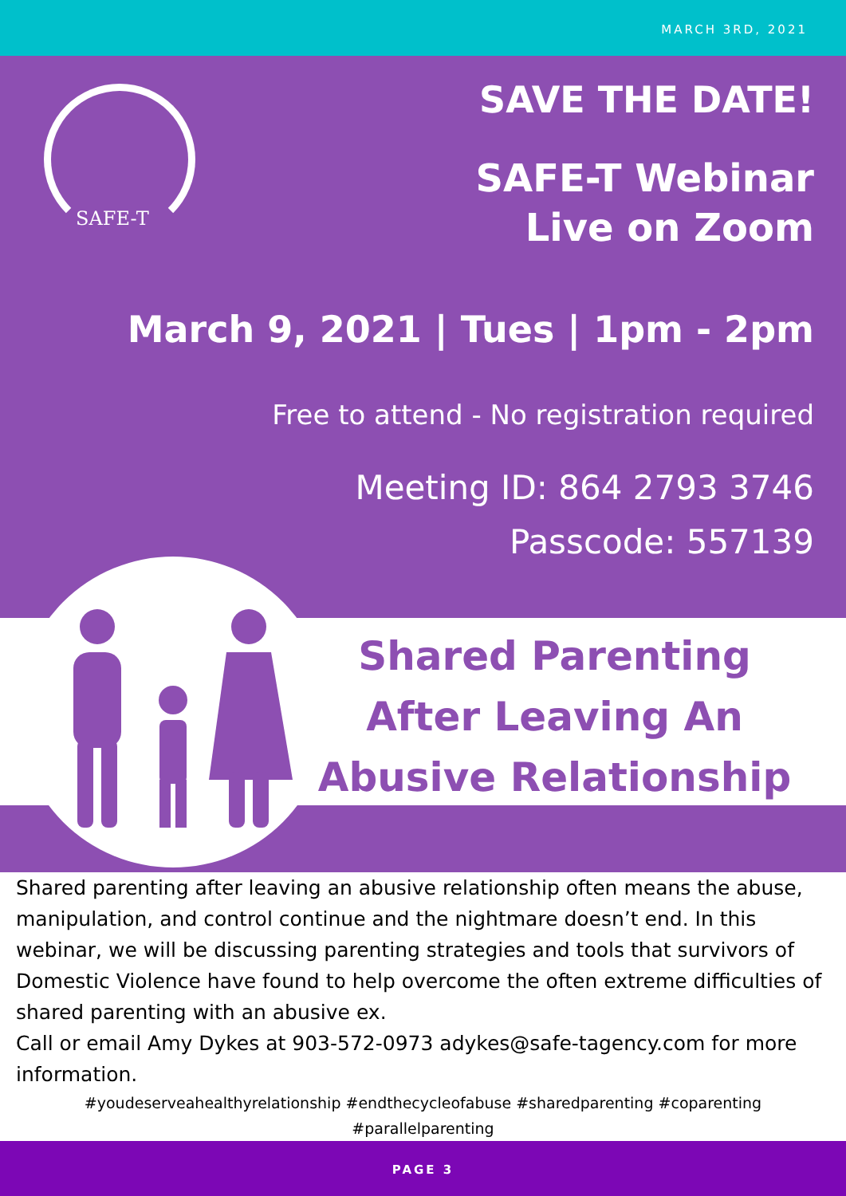MARCH 3RD, 2021
SAFE-T
SAVE THE DATE!
SAFE-T Webinar
Live on Zoom
March 9, 2021 | Tues | 1pm - 2pm
Free to attend - No registration required
Meeting ID: 864 2793 3746
Passcode: 557139
Shared Parenting After Leaving An Abusive Relationship
Shared parenting after leaving an abusive relationship often means the abuse, manipulation, and control continue and the nightmare doesn’t end. In this webinar, we will be discussing parenting strategies and tools that survivors of Domestic Violence have found to help overcome the often extreme difficulties of shared parenting with an abusive ex.
Call or email Amy Dykes at 903-572-0973 adykes@safe-tagency.com for more information.
#youdeserveahealthyrelationship #endthecycleofabuse #sharedparenting #coparenting
#parallelparenting
PAGE 3